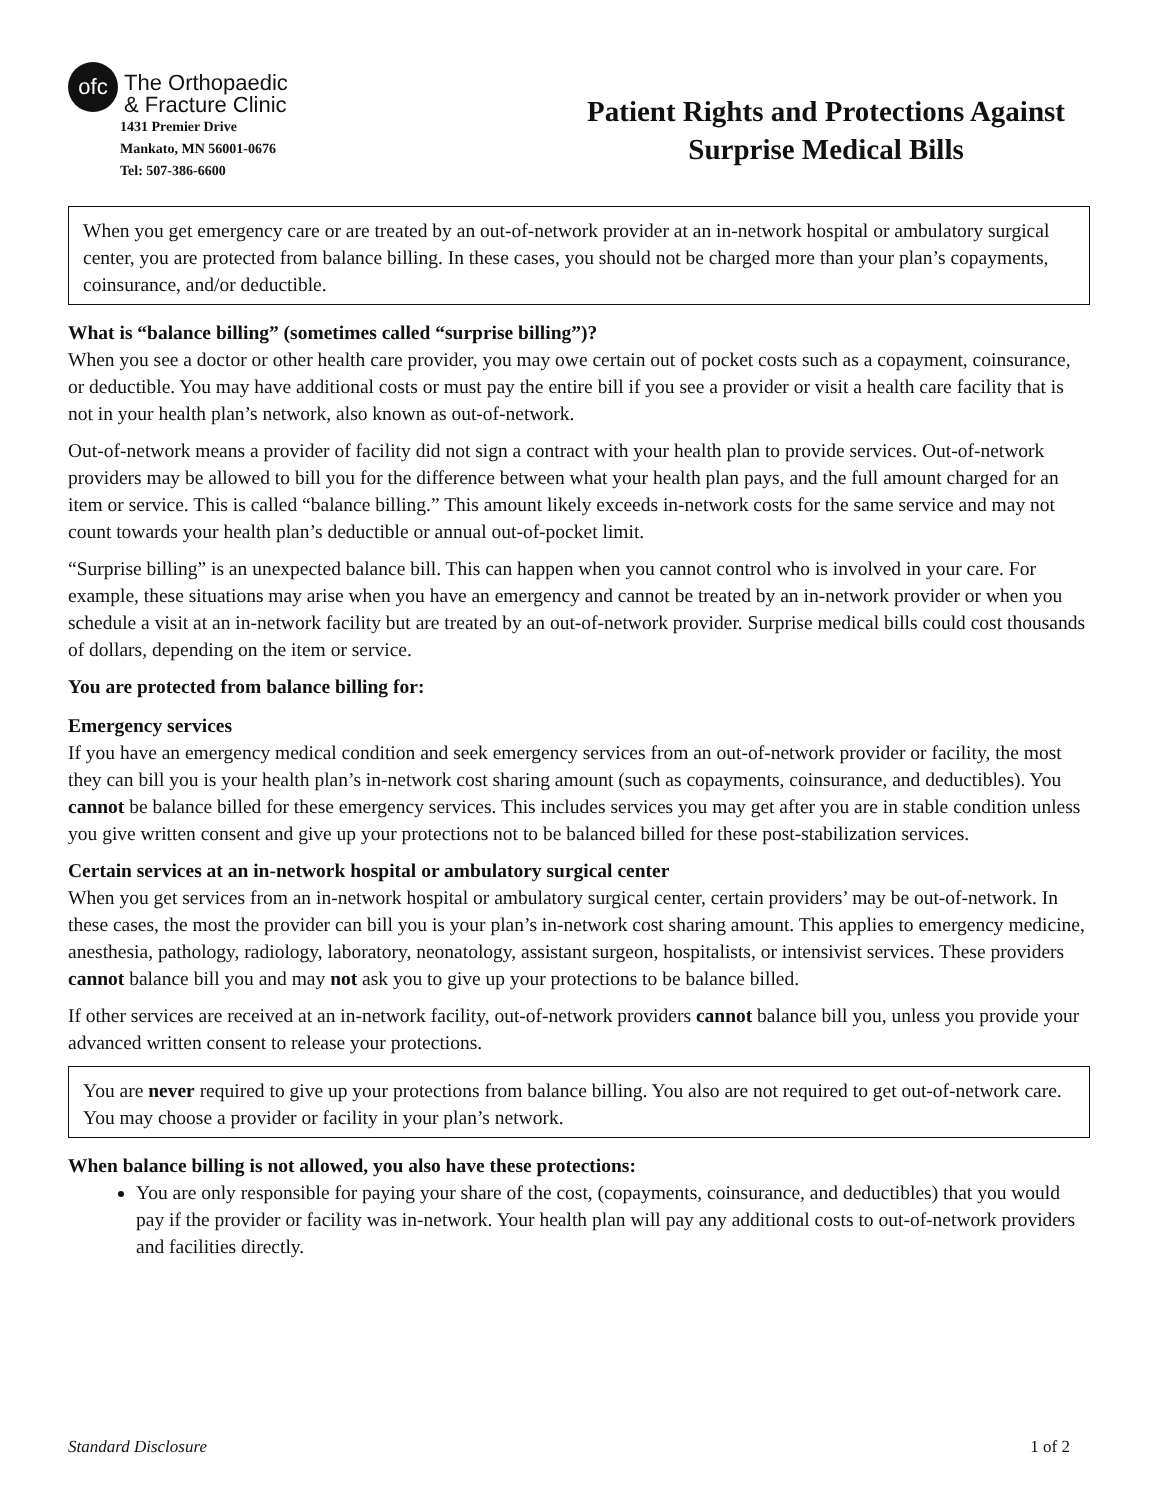ofc
The Orthopaedic
& Fracture Clinic
1431 Premier Drive
Mankato, MN 56001-0676
Tel: 507-386-6600
Patient Rights and Protections Against
Surprise Medical Bills
When you get emergency care or are treated by an out-of-network provider at an in-network hospital or ambulatory surgical center, you are protected from balance billing. In these cases, you should not be charged more than your plan’s copayments, coinsurance, and/or deductible.
What is “balance billing” (sometimes called “surprise billing”)?
When you see a doctor or other health care provider, you may owe certain out of pocket costs such as a copayment, coinsurance, or deductible. You may have additional costs or must pay the entire bill if you see a provider or visit a health care facility that is not in your health plan’s network, also known as out-of-network.
Out-of-network means a provider of facility did not sign a contract with your health plan to provide services. Out-of-network providers may be allowed to bill you for the difference between what your health plan pays, and the full amount charged for an item or service. This is called “balance billing.” This amount likely exceeds in-network costs for the same service and may not count towards your health plan’s deductible or annual out-of-pocket limit.
“Surprise billing” is an unexpected balance bill. This can happen when you cannot control who is involved in your care. For example, these situations may arise when you have an emergency and cannot be treated by an in-network provider or when you schedule a visit at an in-network facility but are treated by an out-of-network provider. Surprise medical bills could cost thousands of dollars, depending on the item or service.
You are protected from balance billing for:
Emergency services
If you have an emergency medical condition and seek emergency services from an out-of-network provider or facility, the most they can bill you is your health plan’s in-network cost sharing amount (such as copayments, coinsurance, and deductibles). You cannot be balance billed for these emergency services. This includes services you may get after you are in stable condition unless you give written consent and give up your protections not to be balanced billed for these post-stabilization services.
Certain services at an in-network hospital or ambulatory surgical center
When you get services from an in-network hospital or ambulatory surgical center, certain providers’ may be out-of-network. In these cases, the most the provider can bill you is your plan’s in-network cost sharing amount. This applies to emergency medicine, anesthesia, pathology, radiology, laboratory, neonatology, assistant surgeon, hospitalists, or intensivist services. These providers cannot balance bill you and may not ask you to give up your protections to be balance billed.
If other services are received at an in-network facility, out-of-network providers cannot balance bill you, unless you provide your advanced written consent to release your protections.
You are never required to give up your protections from balance billing. You also are not required to get out-of-network care. You may choose a provider or facility in your plan’s network.
When balance billing is not allowed, you also have these protections:
You are only responsible for paying your share of the cost, (copayments, coinsurance, and deductibles) that you would pay if the provider or facility was in-network. Your health plan will pay any additional costs to out-of-network providers and facilities directly.
Standard Disclosure 1 of 2